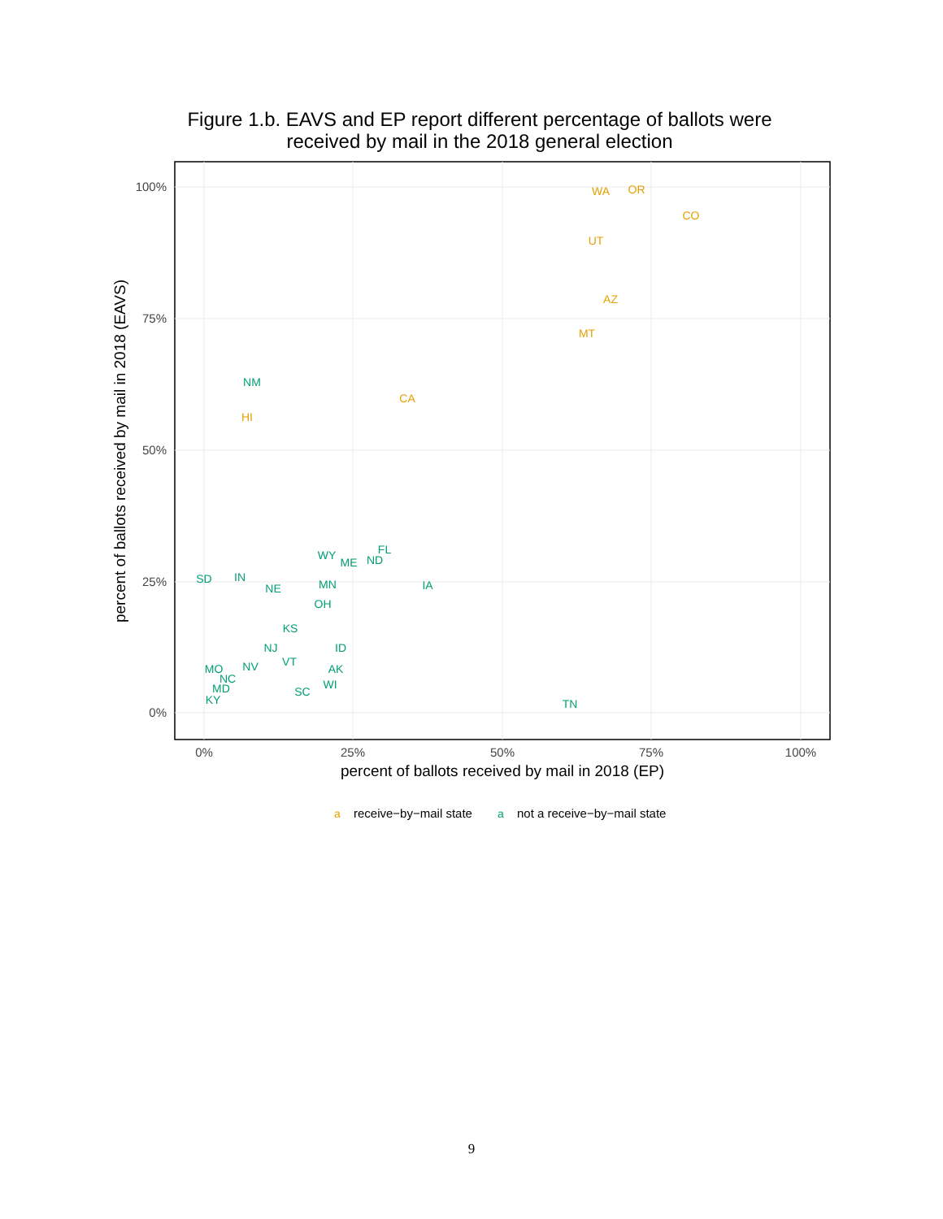Figure 1.b. EAVS and EP report different percentage of ballots were received by mail in the 2018 general election
100%
75%
50%
25%
0%
0%
25%
50%
75%
100%
percent of ballots received by mail in 2018 (EP)
percent of ballots received by mail in 2018 (EAVS)
WA
OR
CO
UT
AZ
MT
CA
HI
NM
FL
WY
ME
ND
SD
IN
NE
MN
IA
OH
KS
NJ
ID
VT
NV
MO
AK
WI
SC
TN
NC
MD
KY
a
receive−by−mail state
a
not a receive−by−mail state
9